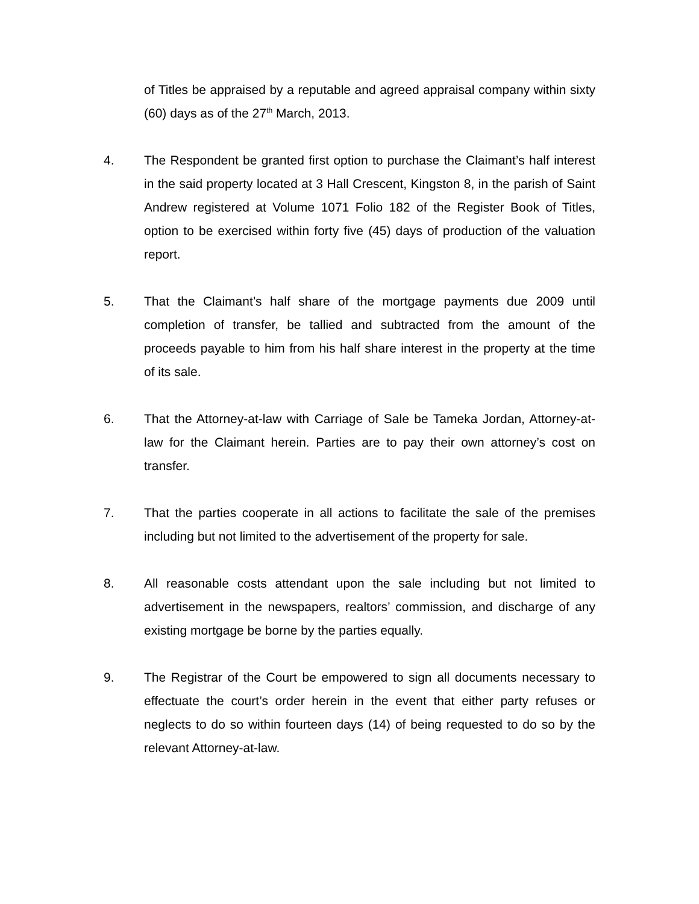of Titles be appraised by a reputable and agreed appraisal company within sixty (60) days as of the 27<sup>th</sup> March, 2013.
4. The Respondent be granted first option to purchase the Claimant’s half interest in the said property located at 3 Hall Crescent, Kingston 8, in the parish of Saint Andrew registered at Volume 1071 Folio 182 of the Register Book of Titles, option to be exercised within forty five (45) days of production of the valuation report.
5. That the Claimant’s half share of the mortgage payments due 2009 until completion of transfer, be tallied and subtracted from the amount of the proceeds payable to him from his half share interest in the property at the time of its sale.
6. That the Attorney-at-law with Carriage of Sale be Tameka Jordan, Attorney-at-law for the Claimant herein. Parties are to pay their own attorney’s cost on transfer.
7. That the parties cooperate in all actions to facilitate the sale of the premises including but not limited to the advertisement of the property for sale.
8. All reasonable costs attendant upon the sale including but not limited to advertisement in the newspapers, realtors’ commission, and discharge of any existing mortgage be borne by the parties equally.
9. The Registrar of the Court be empowered to sign all documents necessary to effectuate the court’s order herein in the event that either party refuses or neglects to do so within fourteen days (14) of being requested to do so by the relevant Attorney-at-law.